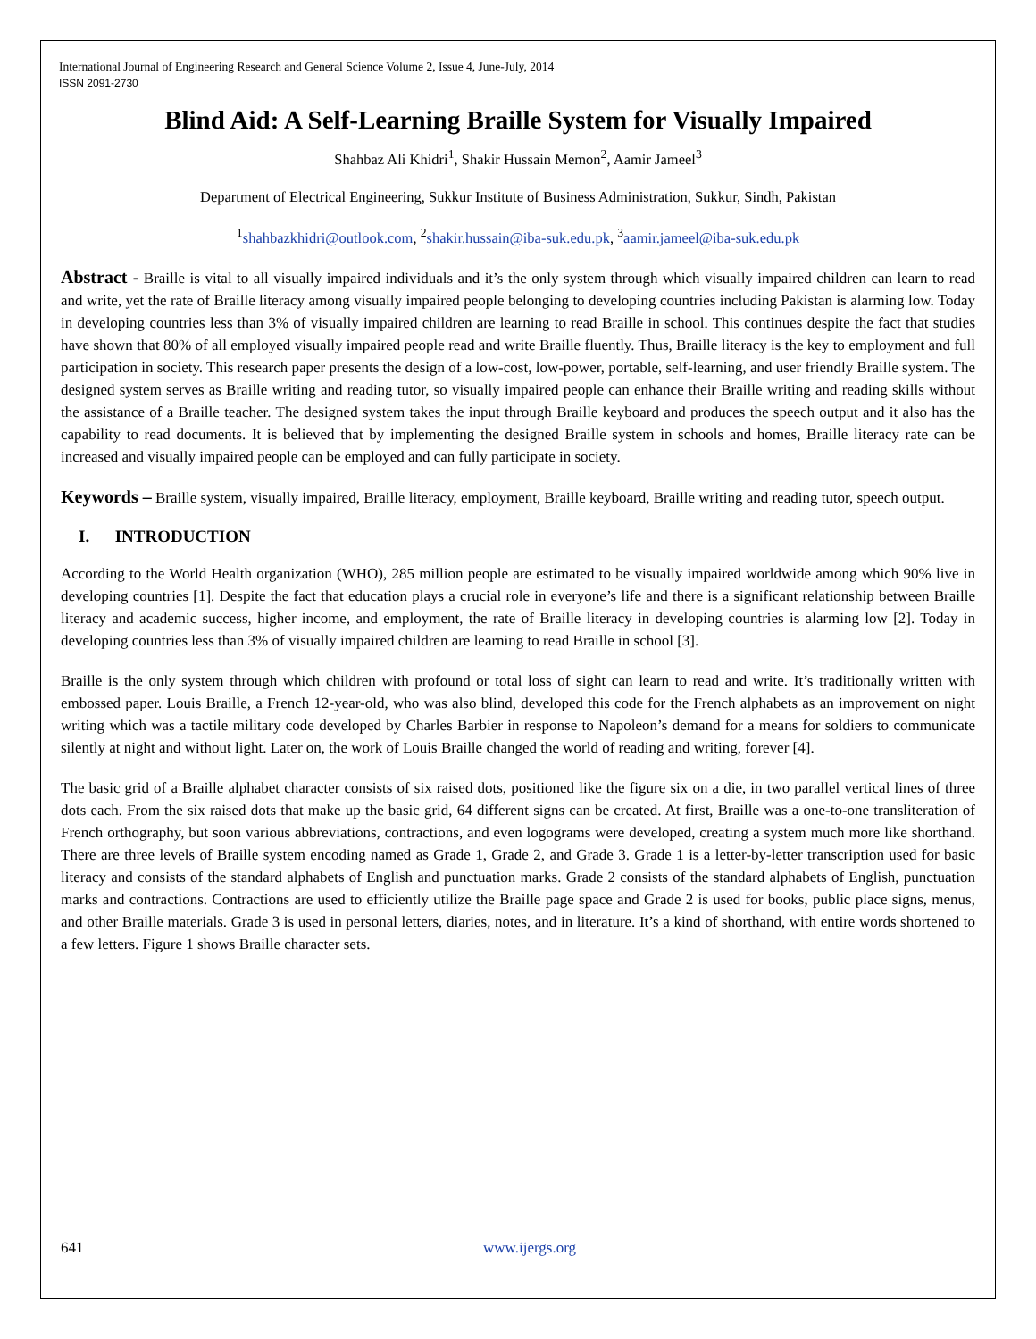International Journal of Engineering Research and General Science Volume 2, Issue 4, June-July, 2014
ISSN 2091-2730
Blind Aid: A Self-Learning Braille System for Visually Impaired
Shahbaz Ali Khidri<sup>1</sup>, Shakir Hussain Memon<sup>2</sup>, Aamir Jameel<sup>3</sup>
Department of Electrical Engineering, Sukkur Institute of Business Administration, Sukkur, Sindh, Pakistan
<sup>1</sup> shahbazkhidri@outlook.com, <sup>2</sup>shakir.hussain@iba-suk.edu.pk, <sup>3</sup>aamir.jameel@iba-suk.edu.pk
Abstract - Braille is vital to all visually impaired individuals and it’s the only system through which visually impaired children can learn to read and write, yet the rate of Braille literacy among visually impaired people belonging to developing countries including Pakistan is alarming low. Today in developing countries less than 3% of visually impaired children are learning to read Braille in school. This continues despite the fact that studies have shown that 80% of all employed visually impaired people read and write Braille fluently. Thus, Braille literacy is the key to employment and full participation in society. This research paper presents the design of a low-cost, low-power, portable, self-learning, and user friendly Braille system. The designed system serves as Braille writing and reading tutor, so visually impaired people can enhance their Braille writing and reading skills without the assistance of a Braille teacher. The designed system takes the input through Braille keyboard and produces the speech output and it also has the capability to read documents. It is believed that by implementing the designed Braille system in schools and homes, Braille literacy rate can be increased and visually impaired people can be employed and can fully participate in society.
Keywords – Braille system, visually impaired, Braille literacy, employment, Braille keyboard, Braille writing and reading tutor, speech output.
I. INTRODUCTION
According to the World Health organization (WHO), 285 million people are estimated to be visually impaired worldwide among which 90% live in developing countries [1]. Despite the fact that education plays a crucial role in everyone’s life and there is a significant relationship between Braille literacy and academic success, higher income, and employment, the rate of Braille literacy in developing countries is alarming low [2]. Today in developing countries less than 3% of visually impaired children are learning to read Braille in school [3].
Braille is the only system through which children with profound or total loss of sight can learn to read and write. It’s traditionally written with embossed paper. Louis Braille, a French 12-year-old, who was also blind, developed this code for the French alphabets as an improvement on night writing which was a tactile military code developed by Charles Barbier in response to Napoleon’s demand for a means for soldiers to communicate silently at night and without light. Later on, the work of Louis Braille changed the world of reading and writing, forever [4].
The basic grid of a Braille alphabet character consists of six raised dots, positioned like the figure six on a die, in two parallel vertical lines of three dots each. From the six raised dots that make up the basic grid, 64 different signs can be created. At first, Braille was a one-to-one transliteration of French orthography, but soon various abbreviations, contractions, and even logograms were developed, creating a system much more like shorthand. There are three levels of Braille system encoding named as Grade 1, Grade 2, and Grade 3. Grade 1 is a letter-by-letter transcription used for basic literacy and consists of the standard alphabets of English and punctuation marks. Grade 2 consists of the standard alphabets of English, punctuation marks and contractions. Contractions are used to efficiently utilize the Braille page space and Grade 2 is used for books, public place signs, menus, and other Braille materials. Grade 3 is used in personal letters, diaries, notes, and in literature. It’s a kind of shorthand, with entire words shortened to a few letters. Figure 1 shows Braille character sets.
641 www.ijergs.org